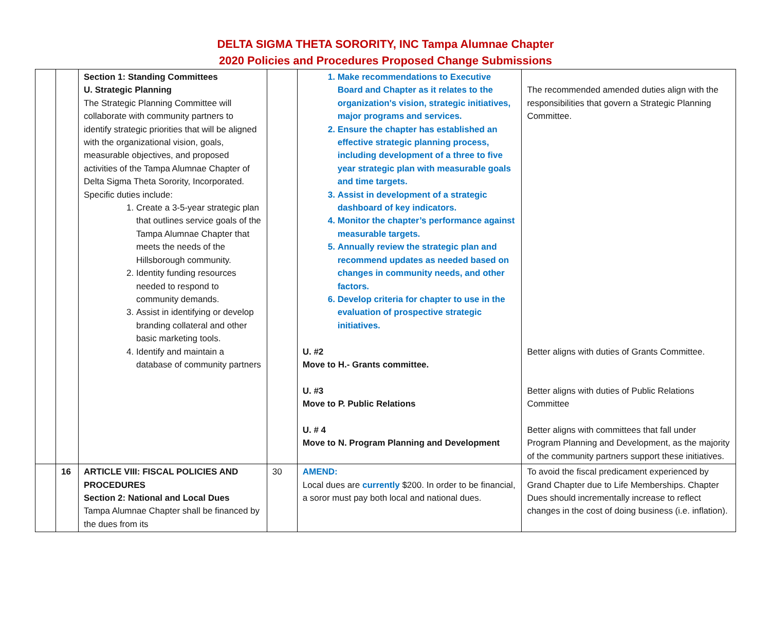DELTA SIGMA THETA SORORITY, INC Tampa Alumnae Chapter
2020 Policies and Procedures Proposed Change Submissions
| | | Section 1: Standing Committees U. Strategic Planning The Strategic Planning Committee will collaborate with community partners to identify strategic priorities that will be aligned with the organizational vision, goals, measurable objectives, and proposed activities of the Tampa Alumnae Chapter of Delta Sigma Theta Sorority, Incorporated. Specific duties include: 1. Create a 3-5-year strategic plan that outlines service goals of the Tampa Alumnae Chapter that meets the needs of the Hillsborough community. 2. Identity funding resources needed to respond to community demands. 3. Assist in identifying or develop branding collateral and other basic marketing tools. 4. Identify and maintain a database of community partners | | 1. Make recommendations to Executive Board and Chapter as it relates to the organization's vision, strategic initiatives, major programs and services. 2. Ensure the chapter has established an effective strategic planning process, including development of a three to five year strategic plan with measurable goals and time targets. 3. Assist in development of a strategic dashboard of key indicators. 4. Monitor the chapter’s performance against measurable targets. 5. Annually review the strategic plan and recommend updates as needed based on changes in community needs, and other factors. 6. Develop criteria for chapter to use in the evaluation of prospective strategic initiatives. U. #2 Move to H.- Grants committee. U. #3 Move to P. Public Relations U. # 4 Move to N. Program Planning and Development | The recommended amended duties align with the responsibilities that govern a Strategic Planning Committee. Better aligns with duties of Grants Committee. Better aligns with duties of Public Relations Committee Better aligns with committees that fall under Program Planning and Development, as the majority of the community partners support these initiatives. |
| | 16 | ARTICLE VIII: FISCAL POLICIES AND PROCEDURES Section 2: National and Local Dues Tampa Alumnae Chapter shall be financed by the dues from its | 30 | AMEND: Local dues are currently $200. In order to be financial, a soror must pay both local and national dues. | To avoid the fiscal predicament experienced by Grand Chapter due to Life Memberships. Chapter Dues should incrementally increase to reflect changes in the cost of doing business (i.e. inflation). |